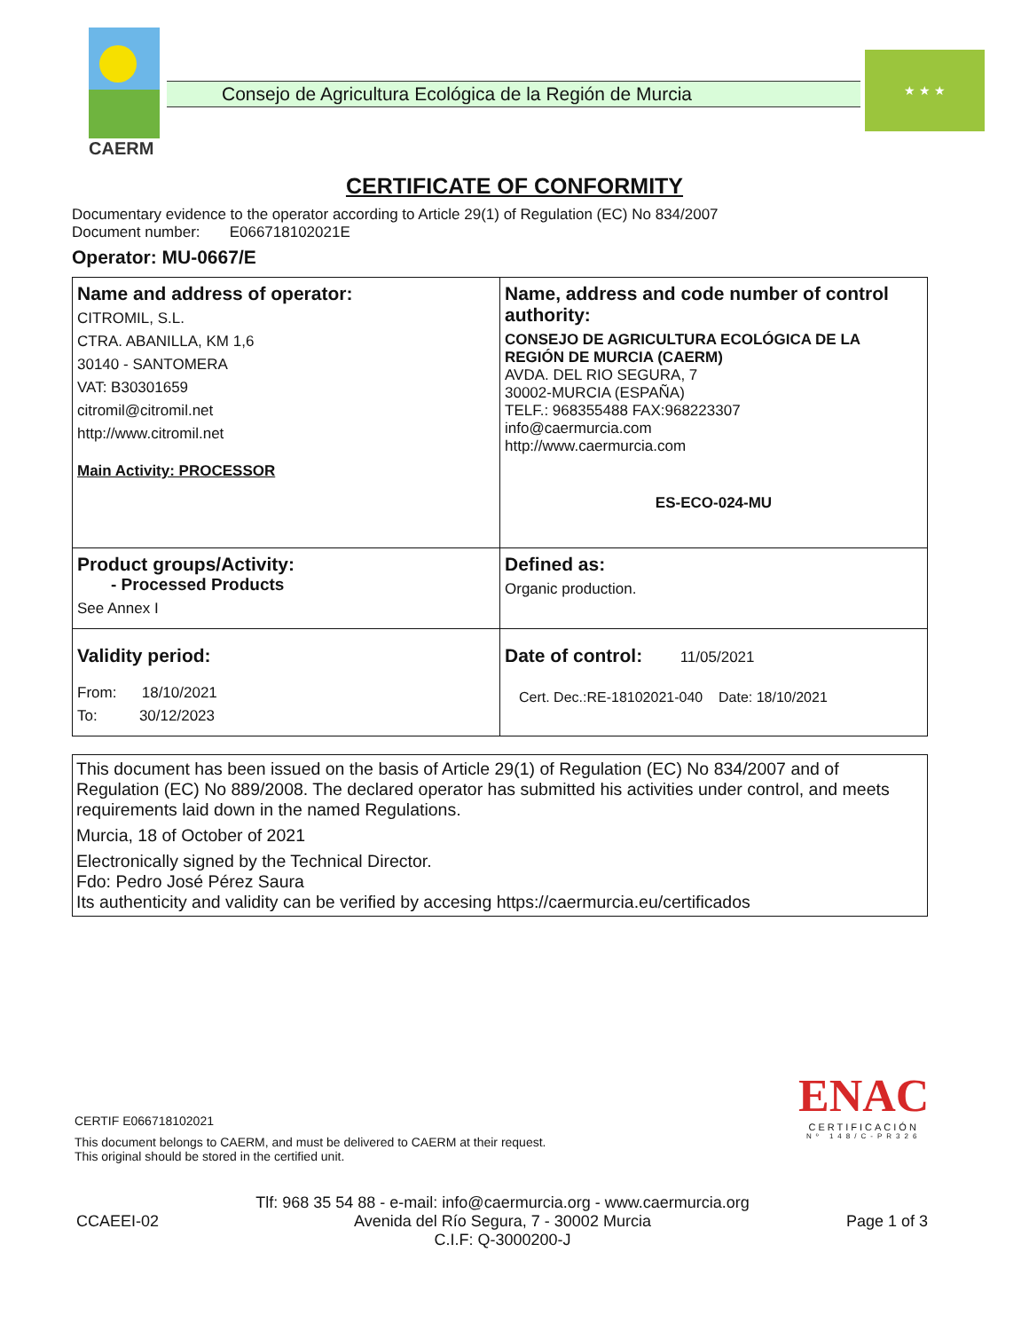CAERM
Consejo de Agricultura Ecológica de la Región de Murcia
★ ★ ★
CERTIFICATE OF CONFORMITY
Documentary evidence to the operator according to Article 29(1) of Regulation (EC) No 834/2007
Document number: E066718102021E
Operator: MU-0667/E
| Name and address of operator: CITROMIL, S.L. CTRA. ABANILLA, KM 1,6 30140 - SANTOMERA VAT: B30301659 citromil@citromil.net http://www.citromil.net Main Activity: PROCESSOR | Name, address and code number of control authority: CONSEJO DE AGRICULTURA ECOLÓGICA DE LA REGIÓN DE MURCIA (CAERM) AVDA. DEL RIO SEGURA, 7 30002-MURCIA (ESPAÑA) TELF.: 968355488 FAX:968223307 info@caermurcia.com http://www.caermurcia.com ES-ECO-024-MU |
| Product groups/Activity: - Processed Products See Annex I | Defined as: Organic production. |
| Validity period: From: 18/10/2021 To: 30/12/2023 | Date of control: 11/05/2021 Cert. Dec.:RE-18102021-040 Date: 18/10/2021 |
This document has been issued on the basis of Article 29(1) of Regulation (EC) No 834/2007 and of Regulation (EC) No 889/2008. The declared operator has submitted his activities under control, and meets requirements laid down in the named Regulations.
Murcia, 18 of October of 2021
Electronically signed by the Technical Director.
Fdo: Pedro José Pérez Saura
Its authenticity and validity can be verified by accesing https://caermurcia.eu/certificados
ENAC
CERTIFICACIÓN
Nº 148/C-PR326
CERTIF E066718102021
This document belongs to CAERM, and must be delivered to CAERM at their request.
This original should be stored in the certified unit.
CCAEEI-02 Tlf: 968 35 54 88 - e-mail: info@caermurcia.org - www.caermurcia.org
Avenida del Río Segura, 7 - 30002 Murcia
C.I.F: Q-3000200-J Page 1 of 3